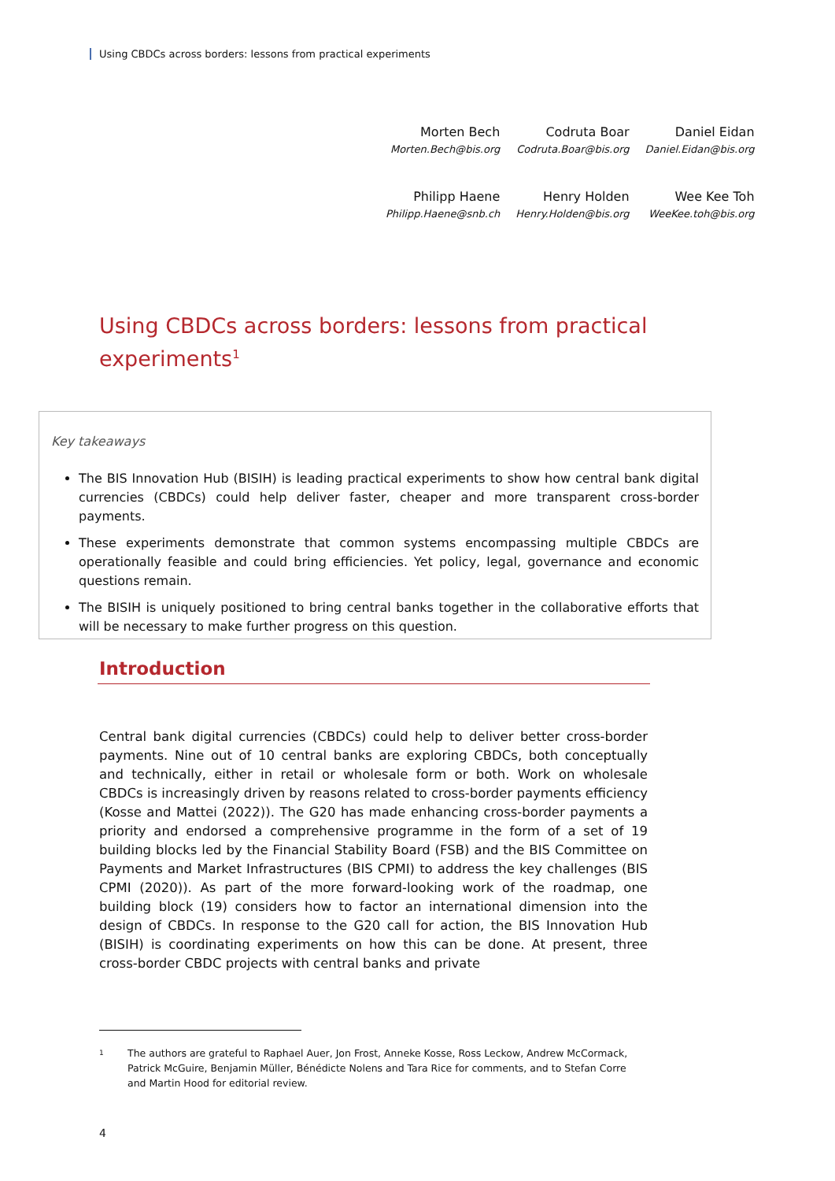Using CBDCs across borders: lessons from practical experiments
| Morten Bech | Codruta Boar | Daniel Eidan |
| Morten.Bech@bis.org | Codruta.Boar@bis.org | Daniel.Eidan@bis.org |
| Philipp Haene | Henry Holden | Wee Kee Toh |
| Philipp.Haene@snb.ch | Henry.Holden@bis.org | WeeKee.toh@bis.org |
Using CBDCs across borders: lessons from practical experiments<sup>1</sup>
Key takeaways
The BIS Innovation Hub (BISIH) is leading practical experiments to show how central bank digital currencies (CBDCs) could help deliver faster, cheaper and more transparent cross-border payments.
These experiments demonstrate that common systems encompassing multiple CBDCs are operationally feasible and could bring efficiencies. Yet policy, legal, governance and economic questions remain.
The BISIH is uniquely positioned to bring central banks together in the collaborative efforts that will be necessary to make further progress on this question.
Introduction
Central bank digital currencies (CBDCs) could help to deliver better cross-border payments. Nine out of 10 central banks are exploring CBDCs, both conceptually and technically, either in retail or wholesale form or both. Work on wholesale CBDCs is increasingly driven by reasons related to cross-border payments efficiency (Kosse and Mattei (2022)). The G20 has made enhancing cross-border payments a priority and endorsed a comprehensive programme in the form of a set of 19 building blocks led by the Financial Stability Board (FSB) and the BIS Committee on Payments and Market Infrastructures (BIS CPMI) to address the key challenges (BIS CPMI (2020)). As part of the more forward-looking work of the roadmap, one building block (19) considers how to factor an international dimension into the design of CBDCs. In response to the G20 call for action, the BIS Innovation Hub (BISIH) is coordinating experiments on how this can be done. At present, three cross-border CBDC projects with central banks and private
<sup>1</sup> The authors are grateful to Raphael Auer, Jon Frost, Anneke Kosse, Ross Leckow, Andrew McCormack, Patrick McGuire, Benjamin Müller, Bénédicte Nolens and Tara Rice for comments, and to Stefan Corre and Martin Hood for editorial review.
4